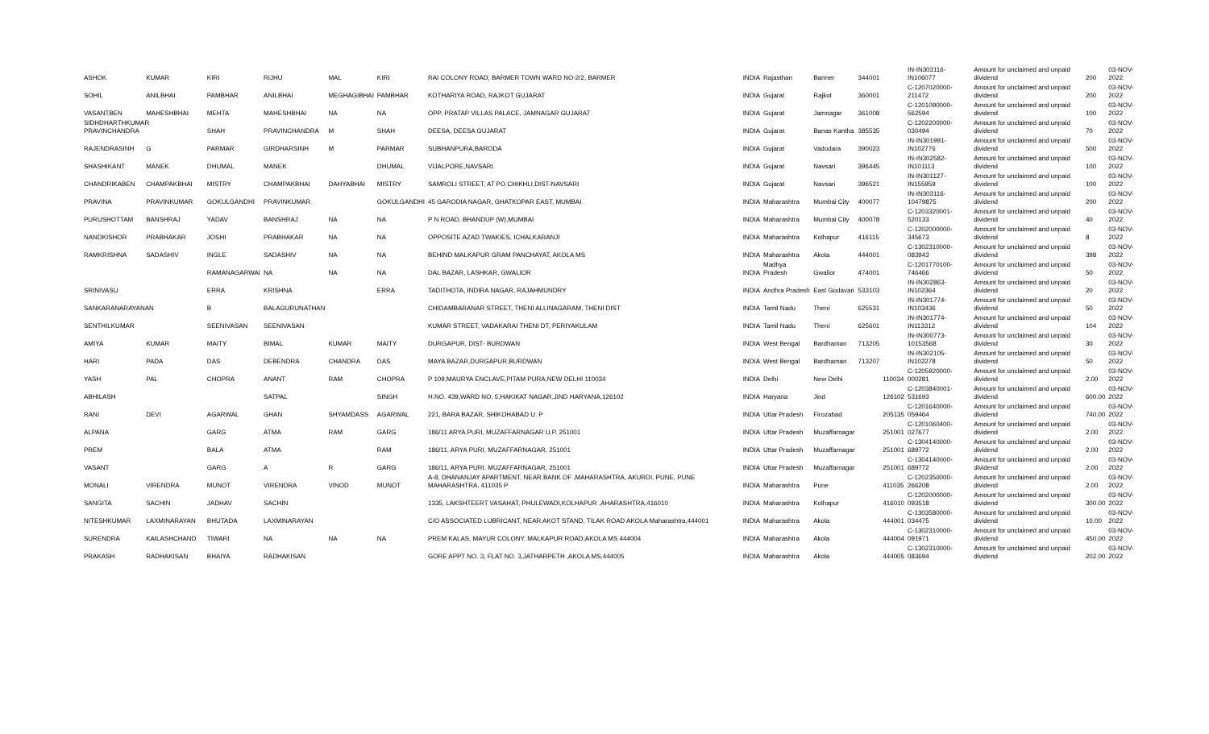| ASHOK | KUMAR | KIRI | RIJHU | MAL | KIRI | RAI COLONY ROAD, BARMER TOWN WARD NO-2/2, BARMER | INDIA | Rajasthan | Barmer | 344001 | | IN-IN303116-IN106077 | Amount for unclaimed and unpaid dividend | 200 | 03-NOV-2022 |
| SOHIL | ANILBHAI | PAMBHAR | ANILBHAI | MEGHAGIBHAI | PAMBHAR | KOTHARIYA ROAD, RAJKOT GUJARAT | INDIA | Gujarat | Rajkot | 360001 | | C-1207020000-211472 | Amount for unclaimed and unpaid dividend | 200 | 03-NOV-2022 |
| VASANTBEN | MAHESHBHAI | MEHTA | MAHESHBHAI | NA | NA | OPP. PRATAP VILLAS PALACE, JAMNAGAR GUJARAT | INDIA | Gujarat | Jamnagar | 361008 | | C-1201090000-562594 | Amount for unclaimed and unpaid dividend | 100 | 03-NOV-2022 |
| SIDHDHARTHKUMAR PRAVINCHANDRA | | SHAH | PRAVINCHANDRA | M | SHAH | DEESA, DEESA GUJARAT | INDIA | Gujarat | Banas Kantha | 385535 | | C-1202200000-030494 | Amount for unclaimed and unpaid dividend | 70 | 03-NOV-2022 |
| RAJENDRASINH | G | PARMAR | GIRDHARSINH | M | PARMAR | SUBHANPURA,BARODA | INDIA | Gujarat | Vadodara | 390023 | | IN-IN301991-IN102776 | Amount for unclaimed and unpaid dividend | 500 | 03-NOV-2022 |
| SHASHIKANT | MANEK | DHUMAL | MANEK | | DHUMAL | VIJALPORE,NAVSARI. | INDIA | Gujarat | Navsari | 396445 | | IN-IN302582-IN101113 | Amount for unclaimed and unpaid dividend | 100 | 03-NOV-2022 |
| CHANDRIKABEN | CHAMPAKBHAI | MISTRY | CHAMPAKBHAI | DAHYABHAI | MISTRY | SAMROLI STREET, AT PO CHIKHLI,DIST-NAVSARI | INDIA | Gujarat | Navsari | 396521 | | IN-IN301127-IN155959 | Amount for unclaimed and unpaid dividend | 100 | 03-NOV-2022 |
| PRAVINA | PRAVINKUMAR | GOKULGANDHI | PRAVINKUMAR | | GOKULGANDHI | 45 GARODIA NAGAR, GHATKOPAR EAST, MUMBAI | INDIA | Maharashtra | Mumbai City | 400077 | | IN-IN303116-10479875 | Amount for unclaimed and unpaid dividend | 200 | 03-NOV-2022 |
| PURUSHOTTAM | BANSHRAJ | YADAV | BANSHRAJ | NA | NA | P N ROAD, BHANDUP (W),MUMBAI | INDIA | Maharashtra | Mumbai City | 400078 | | C-1203320001-520133 | Amount for unclaimed and unpaid dividend | 40 | 03-NOV-2022 |
| NANDKISHOR | PRABHAKAR | JOSHI | PRABHAKAR | NA | NA | OPPOSITE AZAD TWAKIES, ICHALKARANJI | INDIA | Maharashtra | Kolhapur | 416115 | | C-1202000000-345673 | Amount for unclaimed and unpaid dividend | 8 | 03-NOV-2022 |
| RAMKRISHNA | SADASHIV | INGLE | SADASHIV | NA | NA | BEHIND MALKAPUR GRAM PANCHAYAT, AKOLA MS | INDIA | Maharashtra | Akola | 444001 | | C-1302310000-083943 | Amount for unclaimed and unpaid dividend | 398 | 03-NOV-2022 |
| | | RAMANAGARWAI | NA | NA | NA | DAL BAZAR, LASHKAR, GWALIOR | INDIA | Madhya Pradesh | Gwalior | 474001 | | C-1201770100-746466 | Amount for unclaimed and unpaid dividend | 50 | 03-NOV-2022 |
| SRINIVASU | | ERRA | KRISHNA | | ERRA | TADITHOTA, INDIRA NAGAR, RAJAHMUNDRY | INDIA | Andhra Pradesh | East Godavari | 533103 | | IN-IN302863-IN102364 | Amount for unclaimed and unpaid dividend | 20 | 03-NOV-2022 |
| SANKARANARAYANAN | | B | BALAGURUNATHAN | | | CHIDAMBARANAR STREET, THENI ALLINAGARAM, THENI DIST | INDIA | Tamil Nadu | Theni | 625531 | | IN-IN301774-IN103436 | Amount for unclaimed and unpaid dividend | 50 | 03-NOV-2022 |
| SENTHILKUMAR | | SEENIVASAN | SEENIVASAN | | | KUMAR STREET, VADAKARAI THENI DT, PERIYAKULAM | INDIA | Tamil Nadu | Theni | 625601 | | IN-IN301774-IN113312 | Amount for unclaimed and unpaid dividend | 104 | 03-NOV-2022 |
| AMIYA | KUMAR | MAITY | BIMAL | KUMAR | MAITY | DURGAPUR, DIST- BURDWAN | INDIA | West Bengal | Bardhaman | 713205 | | IN-IN300773-10153568 | Amount for unclaimed and unpaid dividend | 30 | 03-NOV-2022 |
| HARI | PADA | DAS | DEBENDRA | CHANDRA | DAS | MAYA BAZAR,DURGAPUR,BURDWAN | INDIA | West Bengal | Bardhaman | 713207 | | IN-IN302105-IN102278 | Amount for unclaimed and unpaid dividend | 50 | 03-NOV-2022 |
| YASH | PAL | CHOPRA | ANANT | RAM | CHOPRA | P 109,MAURYA ENCLAVE,PITAM PURA,NEW DELHI 110034 | INDIA | Delhi | New Delhi | | 110034 | C-1205920000-000281 | Amount for unclaimed and unpaid dividend | 2.00 | 03-NOV-2022 |
| ABHILASH | | | SATPAL | | SINGH | H.NO. 439,WARD NO. 5,HAKIKAT NAGAR,JIND HARYANA,126102 | INDIA | Haryana | Jind | | 126102 | C-1203840001-531693 | Amount for unclaimed and unpaid dividend | 600.00 | 03-NOV-2022 |
| RANI | DEVI | AGARWAL | GHAN | SHYAMDASS | AGARWAL | 221, BARA BAZAR, SHIKOHABAD U. P | INDIA | Uttar Pradesh | Firozabad | | 205135 | C-1201640000-059464 | Amount for unclaimed and unpaid dividend | 740.00 | 03-NOV-2022 |
| ALPANA | | GARG | ATMA | RAM | GARG | 186/11 ARYA PURI, MUZAFFARNAGAR U.P. 251001 | INDIA | Uttar Pradesh | Muzaffarnagar | | 251001 | C-1201060400-027677 | Amount for unclaimed and unpaid dividend | 2.00 | 03-NOV-2022 |
| PREM | | BALA | ATMA | | RAM | 186/11, ARYA PURI, MUZAFFARNAGAR, 251001 | INDIA | Uttar Pradesh | Muzaffarnagar | | 251001 | C-1304140000-689772 | Amount for unclaimed and unpaid dividend | 2.00 | 03-NOV-2022 |
| VASANT | | GARG | A | R | GARG | 186/11, ARYA PURI, MUZAFFARNAGAR, 251001 | INDIA | Uttar Pradesh | Muzaffarnagar | | 251001 | C-1304140000-689772 | Amount for unclaimed and unpaid dividend | 2.00 | 03-NOV-2022 |
| MONALI | VIRENDRA | MUNOT | VIRENDRA | VINOD | MUNOT | A-8, DHANANJAY APARTMENT, NEAR BANK OF ,MAHARASHTRA, AKURDI, PUNE, PUNE MAHARASHTRA, 411035 P | INDIA | Maharashtra | Pune | | 411035 | C-1202350000-266208 | Amount for unclaimed and unpaid dividend | 2.00 | 03-NOV-2022 |
| SANGITA | SACHIN | JADHAV | SACHIN | | | 1335, LAKSHTEERT VASAHAT, PHULEWADI,KOLHAPUR ,AHARASHTRA,416010 | INDIA | Maharashtra | Kolhapur | | 416010 | C-1202000000-093518 | Amount for unclaimed and unpaid dividend | 300.00 | 03-NOV-2022 |
| NITESHKUMAR | LAXMINARAYAN | BHUTADA | LAXMINARAYAN | | | C/O ASSOCIATED LUBRICANT, NEAR AKOT STAND, TILAK ROAD AKOLA Maharashtra,444001 | INDIA | Maharashtra | Akola | | 444001 | C-1303580000-034475 | Amount for unclaimed and unpaid dividend | 10.00 | 03-NOV-2022 |
| SURENDRA | KAILASHCHAND | TIWARI | NA | NA | NA | PREM KALAS, MAYUR COLONY, MALKAPUR ROAD,AKOLA MS 444004 | INDIA | Maharashtra | Akola | | 444004 | C-1302310000-091971 | Amount for unclaimed and unpaid dividend | 450.00 | 03-NOV-2022 |
| PRAKASH | RADHAKISAN | BHAIYA | RADHAKISAN | | | GORE APPT NO. 3, FLAT NO. 3,JATHARPETH ,AKOLA MS,444005 | INDIA | Maharashtra | Akola | | 444005 | C-1302310000-083694 | Amount for unclaimed and unpaid dividend | 202.00 | 03-NOV-2022 |